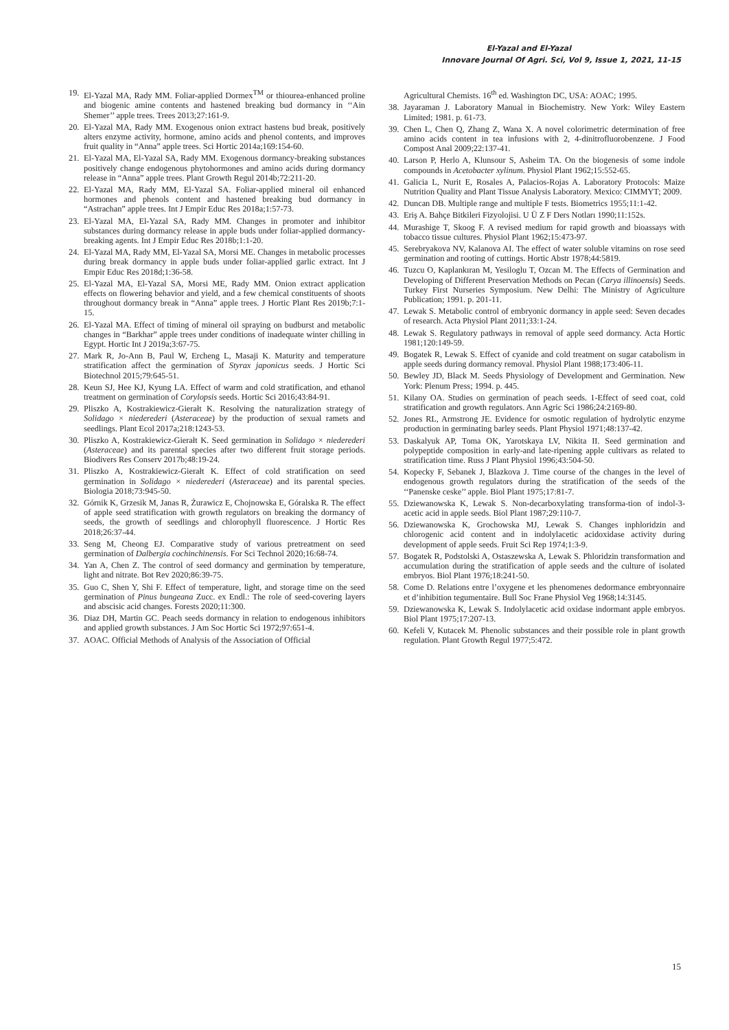El-Yazal and El-Yazal
Innovare Journal Of Agri. Sci, Vol 9, Issue 1, 2021, 11-15
19. El-Yazal MA, Rady MM. Foliar-applied Dormex<sup>TM</sup> or thiourea-enhanced proline and biogenic amine contents and hastened breaking bud dormancy in ‘‘Ain Shemer’’ apple trees. Trees 2013;27:161-9.
20. El-Yazal MA, Rady MM. Exogenous onion extract hastens bud break, positively alters enzyme activity, hormone, amino acids and phenol contents, and improves fruit quality in “Anna” apple trees. Sci Hortic 2014a;169:154-60.
21. El-Yazal MA, El-Yazal SA, Rady MM. Exogenous dormancy-breaking substances positively change endogenous phytohormones and amino acids during dormancy release in “Anna” apple trees. Plant Growth Regul 2014b;72:211-20.
22. El-Yazal MA, Rady MM, El-Yazal SA. Foliar-applied mineral oil enhanced hormones and phenols content and hastened breaking bud dormancy in “Astrachan” apple trees. Int J Empir Educ Res 2018a;1:57-73.
23. El-Yazal MA, El-Yazal SA, Rady MM. Changes in promoter and inhibitor substances during dormancy release in apple buds under foliar-applied dormancy-breaking agents. Int J Empir Educ Res 2018b;1:1-20.
24. El-Yazal MA, Rady MM, El-Yazal SA, Morsi ME. Changes in metabolic processes during break dormancy in apple buds under foliar-applied garlic extract. Int J Empir Educ Res 2018d;1:36-58.
25. El-Yazal MA, El-Yazal SA, Morsi ME, Rady MM. Onion extract application effects on flowering behavior and yield, and a few chemical constituents of shoots throughout dormancy break in “Anna” apple trees. J Hortic Plant Res 2019b;7:1-15.
26. El-Yazal MA. Effect of timing of mineral oil spraying on budburst and metabolic changes in “Barkhar” apple trees under conditions of inadequate winter chilling in Egypt. Hortic Int J 2019a;3:67-75.
27. Mark R, Jo-Ann B, Paul W, Ercheng L, Masaji K. Maturity and temperature stratification affect the germination of Styrax japonicus seeds. J Hortic Sci Biotechnol 2015;79:645-51.
28. Keun SJ, Hee KJ, Kyung LA. Effect of warm and cold stratification, and ethanol treatment on germination of Corylopsis seeds. Hortic Sci 2016;43:84-91.
29. Pliszko A, Kostrakiewicz-Gierałt K. Resolving the naturalization strategy of Solidago × niederederi (Asteraceae) by the production of sexual ramets and seedlings. Plant Ecol 2017a;218:1243-53.
30. Pliszko A, Kostrakiewicz-Gierałt K. Seed germination in Solidago × niederederi (Asteraceae) and its parental species after two different fruit storage periods. Biodivers Res Conserv 2017b;48:19-24.
31. Pliszko A, Kostrakiewicz-Gierałt K. Effect of cold stratification on seed germination in Solidago × niederederi (Asteraceae) and its parental species. Biologia 2018;73:945-50.
32. Górnik K, Grzesik M, Janas R, Żurawicz E, Chojnowska E, Góralska R. The effect of apple seed stratification with growth regulators on breaking the dormancy of seeds, the growth of seedlings and chlorophyll fluorescence. J Hortic Res 2018;26:37-44.
33. Seng M, Cheong EJ. Comparative study of various pretreatment on seed germination of Dalbergia cochinchinensis. For Sci Technol 2020;16:68-74.
34. Yan A, Chen Z. The control of seed dormancy and germination by temperature, light and nitrate. Bot Rev 2020;86:39-75.
35. Guo C, Shen Y, Shi F. Effect of temperature, light, and storage time on the seed germination of Pinus bungeana Zucc. ex Endl.: The role of seed-covering layers and abscisic acid changes. Forests 2020;11:300.
36. Diaz DH, Martin GC. Peach seeds dormancy in relation to endogenous inhibitors and applied growth substances. J Am Soc Hortic Sci 1972;97:651-4.
37. AOAC. Official Methods of Analysis of the Association of Official
Agricultural Chemists. 16<sup>th</sup> ed. Washington DC, USA: AOAC; 1995.
38. Jayaraman J. Laboratory Manual in Biochemistry. New York: Wiley Eastern Limited; 1981. p. 61-73.
39. Chen L, Chen Q, Zhang Z, Wana X. A novel colorimetric determination of free amino acids content in tea infusions with 2, 4-dinitrofluorobenzene. J Food Compost Anal 2009;22:137-41.
40. Larson P, Herlo A, Klunsour S, Asheim TA. On the biogenesis of some indole compounds in Acetobacter xylinum. Physiol Plant 1962;15:552-65.
41. Galicia L, Nurit E, Rosales A, Palacios-Rojas A. Laboratory Protocols: Maize Nutrition Quality and Plant Tissue Analysis Laboratory. Mexico: CIMMYT; 2009.
42. Duncan DB. Multiple range and multiple F tests. Biometrics 1955;11:1-42.
43. Eriş A. Bahçe Bitkileri Fizyolojisi. U Ü Z F Ders Notları 1990;11:152s.
44. Murashige T, Skoog F. A revised medium for rapid growth and bioassays with tobacco tissue cultures. Physiol Plant 1962;15:473-97.
45. Serebryakova NV, Kalanova AI. The effect of water soluble vitamins on rose seed germination and rooting of cuttings. Hortic Abstr 1978;44:5819.
46. Tuzcu O, Kaplankıran M, Yesiloglu T, Ozcan M. The Effects of Germination and Developing of Different Preservation Methods on Pecan (Carya illinoensis) Seeds. Turkey First Nurseries Symposium. New Delhi: The Ministry of Agriculture Publication; 1991. p. 201-11.
47. Lewak S. Metabolic control of embryonic dormancy in apple seed: Seven decades of research. Acta Physiol Plant 2011;33:1-24.
48. Lewak S. Regulatory pathways in removal of apple seed dormancy. Acta Hortic 1981;120:149-59.
49. Bogatek R, Lewak S. Effect of cyanide and cold treatment on sugar catabolism in apple seeds during dormancy removal. Physiol Plant 1988;173:406-11.
50. Bewley JD, Black M. Seeds Physiology of Development and Germination. New York: Plenum Press; 1994. p. 445.
51. Kilany OA. Studies on germination of peach seeds. 1-Effect of seed coat, cold stratification and growth regulators. Ann Agric Sci 1986;24:2169-80.
52. Jones RL, Armstrong JE. Evidence for osmotic regulation of hydrolytic enzyme production in germinating barley seeds. Plant Physiol 1971;48:137-42.
53. Daskalyuk AP, Toma OK, Yarotskaya LV, Nikita II. Seed germination and polypeptide composition in early-and late-ripening apple cultivars as related to stratification time. Russ J Plant Physiol 1996;43:504-50.
54. Kopecky F, Sebanek J, Blazkova J. Time course of the changes in the level of endogenous growth regulators during the stratification of the seeds of the ‘‘Panenske ceske’’ apple. Biol Plant 1975;17:81-7.
55. Dziewanowska K, Lewak S. Non-decarboxylating transforma-tion of indol-3-acetic acid in apple seeds. Biol Plant 1987;29:110-7.
56. Dziewanowska K, Grochowska MJ, Lewak S. Changes inphloridzin and chlorogenic acid content and in indolylacetic acidoxidase activity during development of apple seeds. Fruit Sci Rep 1974;1:3-9.
57. Bogatek R, Podstolski A, Ostaszewska A, Lewak S. Phloridzin transformation and accumulation during the stratification of apple seeds and the culture of isolated embryos. Biol Plant 1976;18:241-50.
58. Come D. Relations entre l’oxygene et les phenomenes dedormance embryonnaire et d’inhibition tegumentaire. Bull Soc Frane Physiol Veg 1968;14:3145.
59. Dziewanowska K, Lewak S. Indolylacetic acid oxidase indormant apple embryos. Biol Plant 1975;17:207-13.
60. Kefeli V, Kutacek M. Phenolic substances and their possible role in plant growth regulation. Plant Growth Regul 1977;5:472.
15